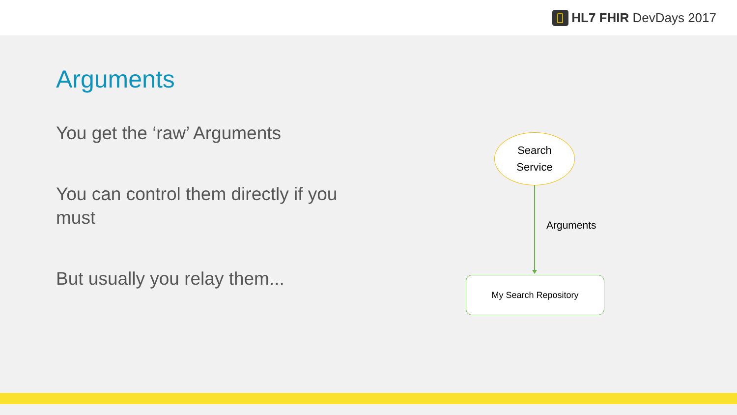HL7 FHIR DevDays 2017
Arguments
You get the ‘raw’ Arguments
You can control them directly if you must
But usually you relay them...
Search
Service
Arguments
My Search Repository